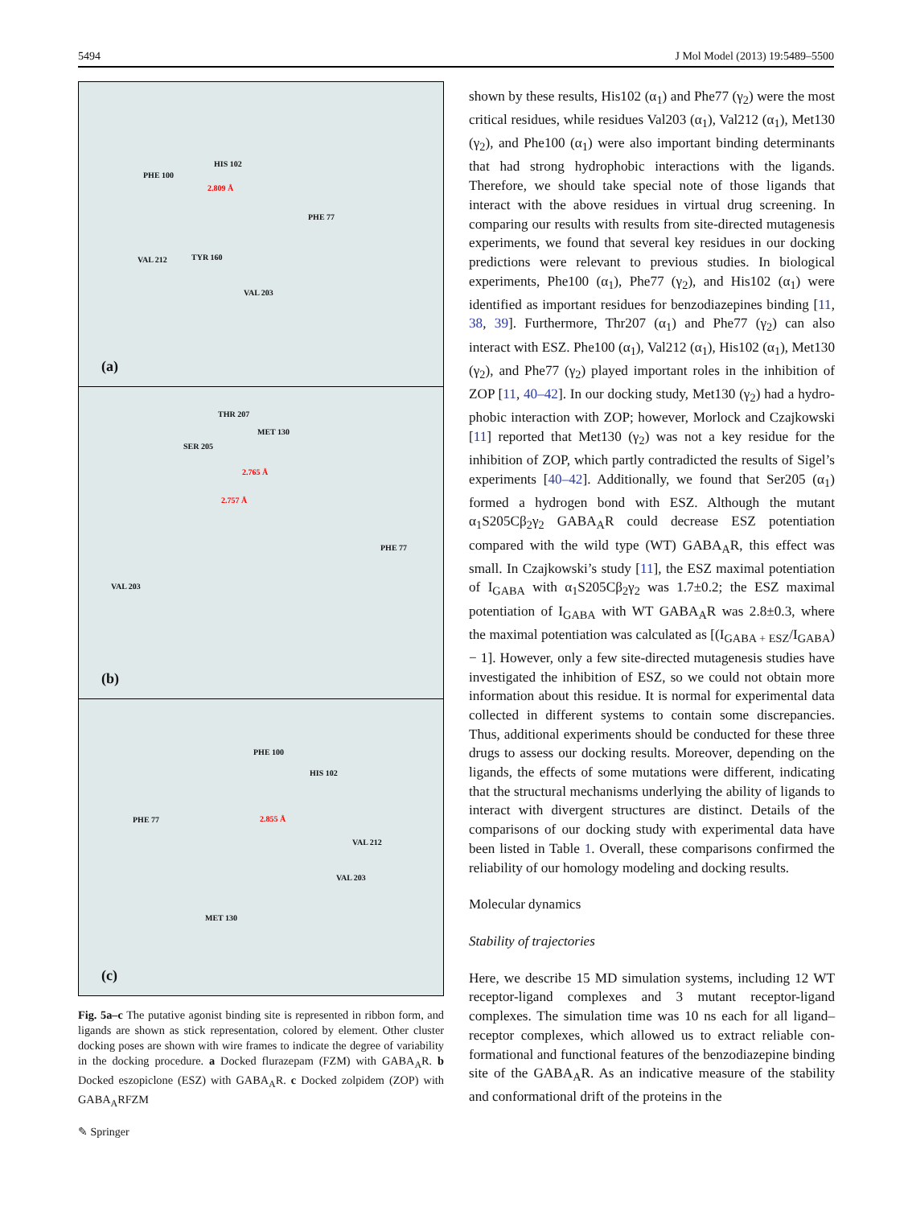5494 J Mol Model (2013) 19:5489–5500
PHE 100
HIS 102
2.809 Å
PHE 77
VAL 212 TYR 160
VAL 203
(a)
THR 207
MET 130
SER 205
2.765 Å
2.757 Å
PHE 77
VAL 203
(b)
PHE 100
HIS 102
PHE 77 2.855 Å
VAL 212
VAL 203
MET 130
(c)
Fig. 5a–c The putative agonist binding site is represented in ribbon form, and ligands are shown as stick representation, colored by element. Other cluster docking poses are shown with wire frames to indicate the degree of variability in the docking procedure. a Docked flurazepam (FZM) with GABA<sub>A</sub>R. b Docked eszopiclone (ESZ) with GABA<sub>A</sub>R. c Docked zolpidem (ZOP) with GABA<sub>A</sub>RFZM
shown by these results, His102 (α<sub>1</sub>) and Phe77 (γ<sub>2</sub>) were the most critical residues, while residues Val203 (α<sub>1</sub>), Val212 (α<sub>1</sub>), Met130 (γ<sub>2</sub>), and Phe100 (α<sub>1</sub>) were also important binding determinants that had strong hydrophobic interactions with the ligands. Therefore, we should take special note of those ligands that interact with the above residues in virtual drug screening. In comparing our results with results from site-directed mutagenesis experiments, we found that several key residues in our docking predictions were relevant to previous studies. In biological experiments, Phe100 (α<sub>1</sub>), Phe77 (γ<sub>2</sub>), and His102 (α<sub>1</sub>) were identified as important residues for benzodiazepines binding [11, 38, 39]. Further­more, Thr207 (α<sub>1</sub>) and Phe77 (γ<sub>2</sub>) can also interact with ESZ. Phe100 (α<sub>1</sub>), Val212 (α<sub>1</sub>), His102 (α<sub>1</sub>), Met130 (γ<sub>2</sub>), and Phe77 (γ<sub>2</sub>) played important roles in the inhibition of ZOP [11, 40–42]. In our docking study, Met130 (γ<sub>2</sub>) had a hydro­phobic interaction with ZOP; however, Morlock and Czajkowski [11] reported that Met130 (γ<sub>2</sub>) was not a key residue for the inhibition of ZOP, which partly contradicted the results of Sigel’s experiments [40–42]. Additionally, we found that Ser205 (α<sub>1</sub>) formed a hydrogen bond with ESZ. Although the mutant α<sub>1</sub>S205Cβ<sub>2</sub>γ<sub>2</sub> GABA<sub>A</sub>R could decrease ESZ potentiation compared with the wild type (WT) GABA<sub>A</sub>R, this effect was small. In Czajkowski’s study [11], the ESZ maximal potentiation of I<sub>GABA</sub> with α<sub>1</sub>S205Cβ<sub>2</sub>γ<sub>2</sub> was 1.7±0.2; the ESZ maximal potentiation of I<sub>GABA</sub> with WT GABA<sub>A</sub>R was 2.8±0.3, where the maximal potentiation was calculated as [(I<sub>GABA + ESZ</sub>/I<sub>GABA</sub>) − 1]. However, only a few site-directed mutagenesis studies have investigated the inhibition of ESZ, so we could not obtain more information about this residue. It is normal for experimental data collected in different systems to contain some discrepancies. Thus, additional experiments should be conducted for these three drugs to assess our docking results. Moreover, depending on the ligands, the effects of some mutations were different, indicating that the structural mechanisms underlying the abil­ity of ligands to interact with divergent structures are distinct. Details of the comparisons of our docking study with exper­imental data have been listed in Table 1. Overall, these com­parisons confirmed the reliability of our homology modeling and docking results.
Molecular dynamics
Stability of trajectories
Here, we describe 15 MD simulation systems, including 12 WT receptor-ligand complexes and 3 mutant receptor-ligand complexes. The simulation time was 10 ns each for all ligand–receptor complexes, which allowed us to extract reliable con­formational and functional features of the benzodiazepine binding site of the GABA<sub>A</sub>R. As an indicative measure of the stability and conformational drift of the proteins in the
✎ Springer